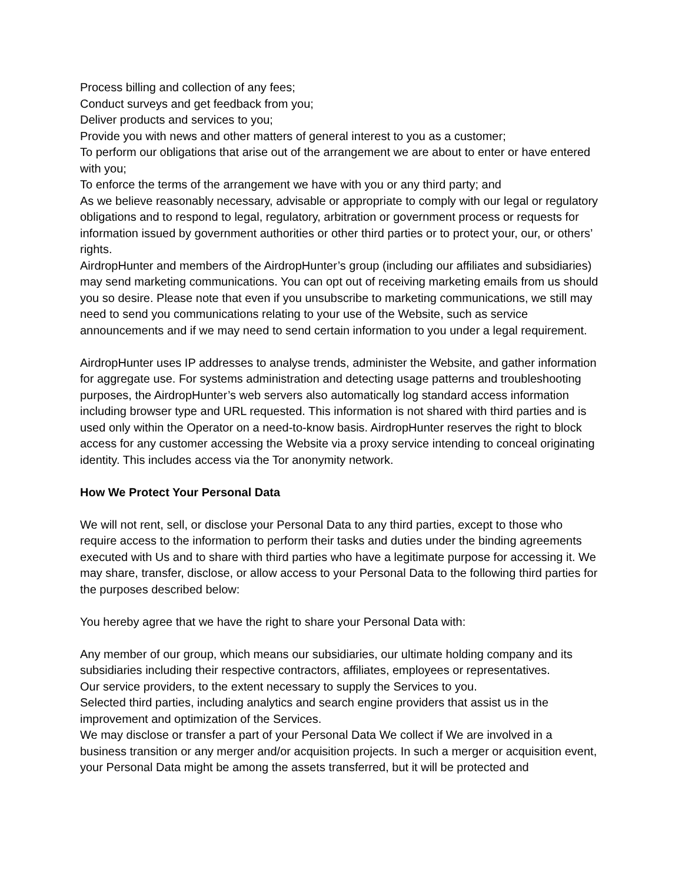Process billing and collection of any fees;
Conduct surveys and get feedback from you;
Deliver products and services to you;
Provide you with news and other matters of general interest to you as a customer;
To perform our obligations that arise out of the arrangement we are about to enter or have entered with you;
To enforce the terms of the arrangement we have with you or any third party; and
As we believe reasonably necessary, advisable or appropriate to comply with our legal or regulatory obligations and to respond to legal, regulatory, arbitration or government process or requests for information issued by government authorities or other third parties or to protect your, our, or others’ rights.
AirdropHunter and members of the AirdropHunter’s group (including our affiliates and subsidiaries) may send marketing communications. You can opt out of receiving marketing emails from us should you so desire. Please note that even if you unsubscribe to marketing communications, we still may need to send you communications relating to your use of the Website, such as service announcements and if we may need to send certain information to you under a legal requirement.
AirdropHunter uses IP addresses to analyse trends, administer the Website, and gather information for aggregate use. For systems administration and detecting usage patterns and troubleshooting purposes, the AirdropHunter’s web servers also automatically log standard access information including browser type and URL requested. This information is not shared with third parties and is used only within the Operator on a need-to-know basis. AirdropHunter reserves the right to block access for any customer accessing the Website via a proxy service intending to conceal originating identity. This includes access via the Tor anonymity network.
How We Protect Your Personal Data
We will not rent, sell, or disclose your Personal Data to any third parties, except to those who require access to the information to perform their tasks and duties under the binding agreements executed with Us and to share with third parties who have a legitimate purpose for accessing it. We may share, transfer, disclose, or allow access to your Personal Data to the following third parties for the purposes described below:
You hereby agree that we have the right to share your Personal Data with:
Any member of our group, which means our subsidiaries, our ultimate holding company and its subsidiaries including their respective contractors, affiliates, employees or representatives.
Our service providers, to the extent necessary to supply the Services to you.
Selected third parties, including analytics and search engine providers that assist us in the improvement and optimization of the Services.
We may disclose or transfer a part of your Personal Data We collect if We are involved in a business transition or any merger and/or acquisition projects. In such a merger or acquisition event, your Personal Data might be among the assets transferred, but it will be protected and